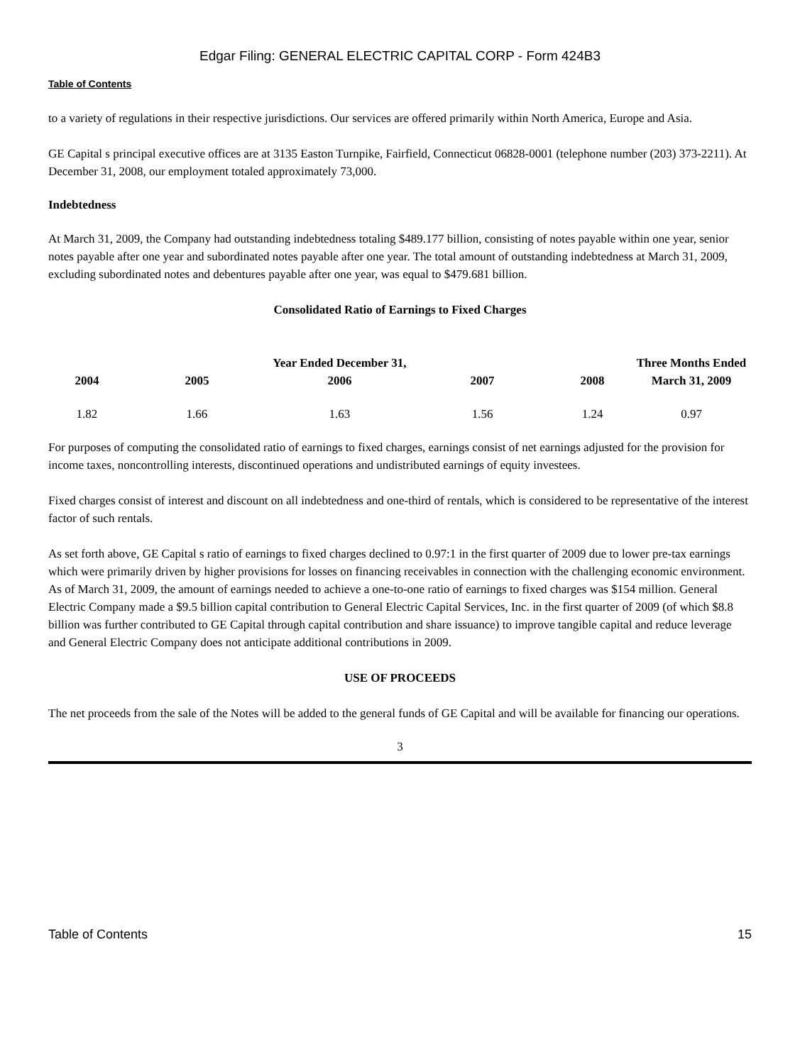Edgar Filing: GENERAL ELECTRIC CAPITAL CORP - Form 424B3
Table of Contents
to a variety of regulations in their respective jurisdictions. Our services are offered primarily within North America, Europe and Asia.
GE Capital s principal executive offices are at 3135 Easton Turnpike, Fairfield, Connecticut 06828-0001 (telephone number (203) 373-2211). At December 31, 2008, our employment totaled approximately 73,000.
Indebtedness
At March 31, 2009, the Company had outstanding indebtedness totaling $489.177 billion, consisting of notes payable within one year, senior notes payable after one year and subordinated notes payable after one year. The total amount of outstanding indebtedness at March 31, 2009, excluding subordinated notes and debentures payable after one year, was equal to $479.681 billion.
Consolidated Ratio of Earnings to Fixed Charges
| | Year Ended December 31, | | | | Three Months Ended March 31, 2009 |
| --- | --- | --- | --- | --- | --- |
| 2004 | 2005 | 2006 | 2007 | 2008 | |
| 1.82 | 1.66 | 1.63 | 1.56 | 1.24 | 0.97 |
For purposes of computing the consolidated ratio of earnings to fixed charges, earnings consist of net earnings adjusted for the provision for income taxes, noncontrolling interests, discontinued operations and undistributed earnings of equity investees.
Fixed charges consist of interest and discount on all indebtedness and one-third of rentals, which is considered to be representative of the interest factor of such rentals.
As set forth above, GE Capital s ratio of earnings to fixed charges declined to 0.97:1 in the first quarter of 2009 due to lower pre-tax earnings which were primarily driven by higher provisions for losses on financing receivables in connection with the challenging economic environment. As of March 31, 2009, the amount of earnings needed to achieve a one-to-one ratio of earnings to fixed charges was $154 million. General Electric Company made a $9.5 billion capital contribution to General Electric Capital Services, Inc. in the first quarter of 2009 (of which $8.8 billion was further contributed to GE Capital through capital contribution and share issuance) to improve tangible capital and reduce leverage and General Electric Company does not anticipate additional contributions in 2009.
USE OF PROCEEDS
The net proceeds from the sale of the Notes will be added to the general funds of GE Capital and will be available for financing our operations.
3
Table of Contents 15